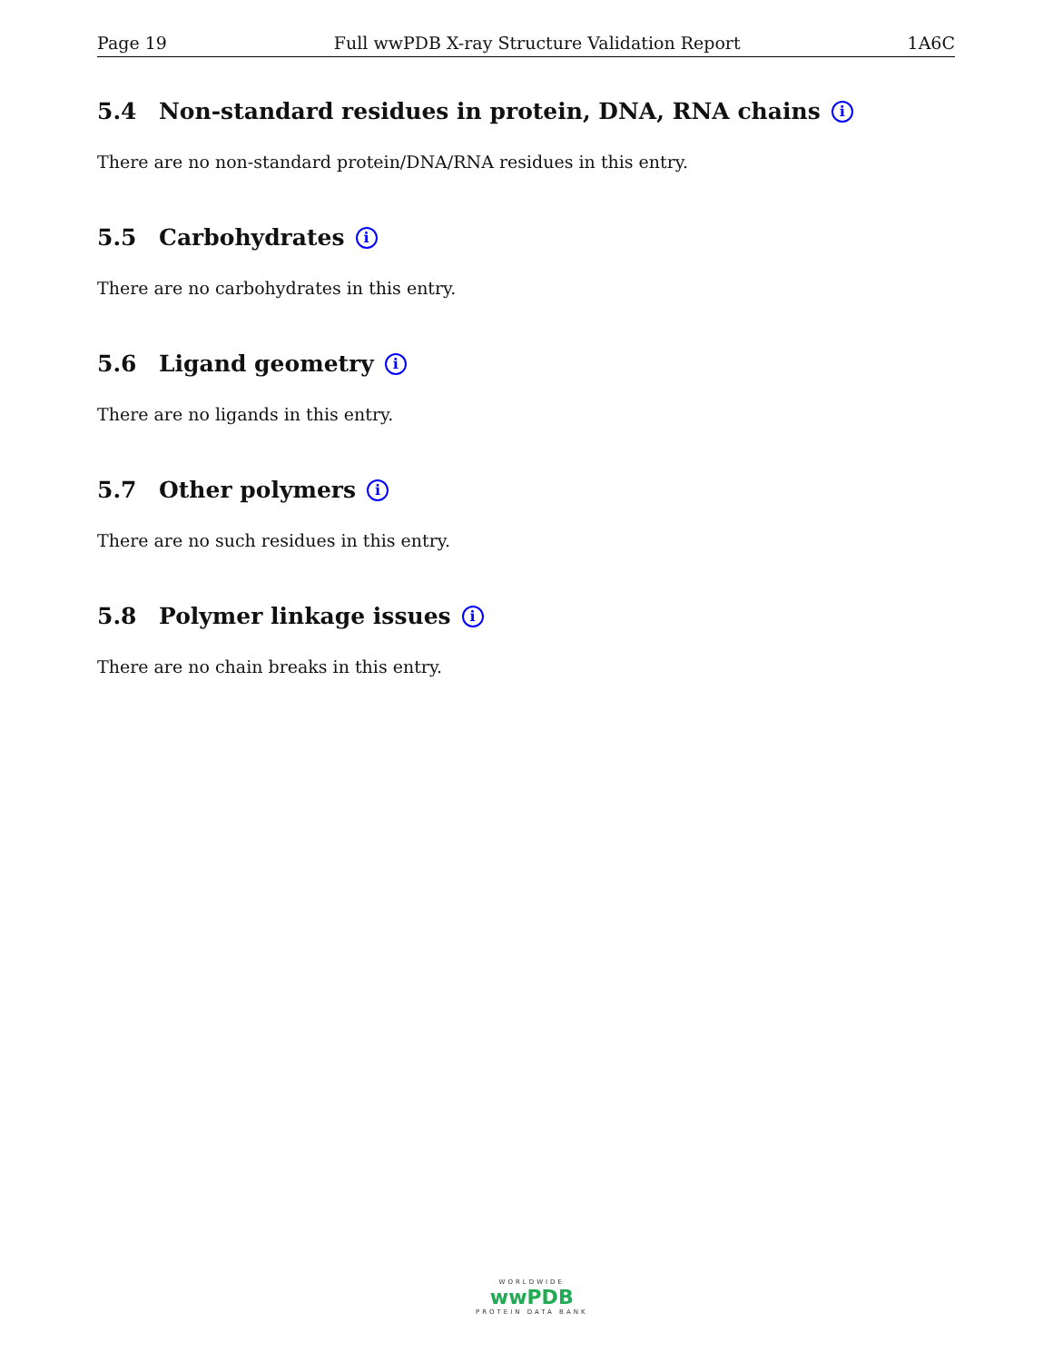Page 19 Full wwPDB X-ray Structure Validation Report 1A6C
5.4 Non-standard residues in protein, DNA, RNA chains i
There are no non-standard protein/DNA/RNA residues in this entry.
5.5 Carbohydrates i
There are no carbohydrates in this entry.
5.6 Ligand geometry i
There are no ligands in this entry.
5.7 Other polymers i
There are no such residues in this entry.
5.8 Polymer linkage issues i
There are no chain breaks in this entry.
WORLDWIDE
wwPDB
PROTEIN DATA BANK